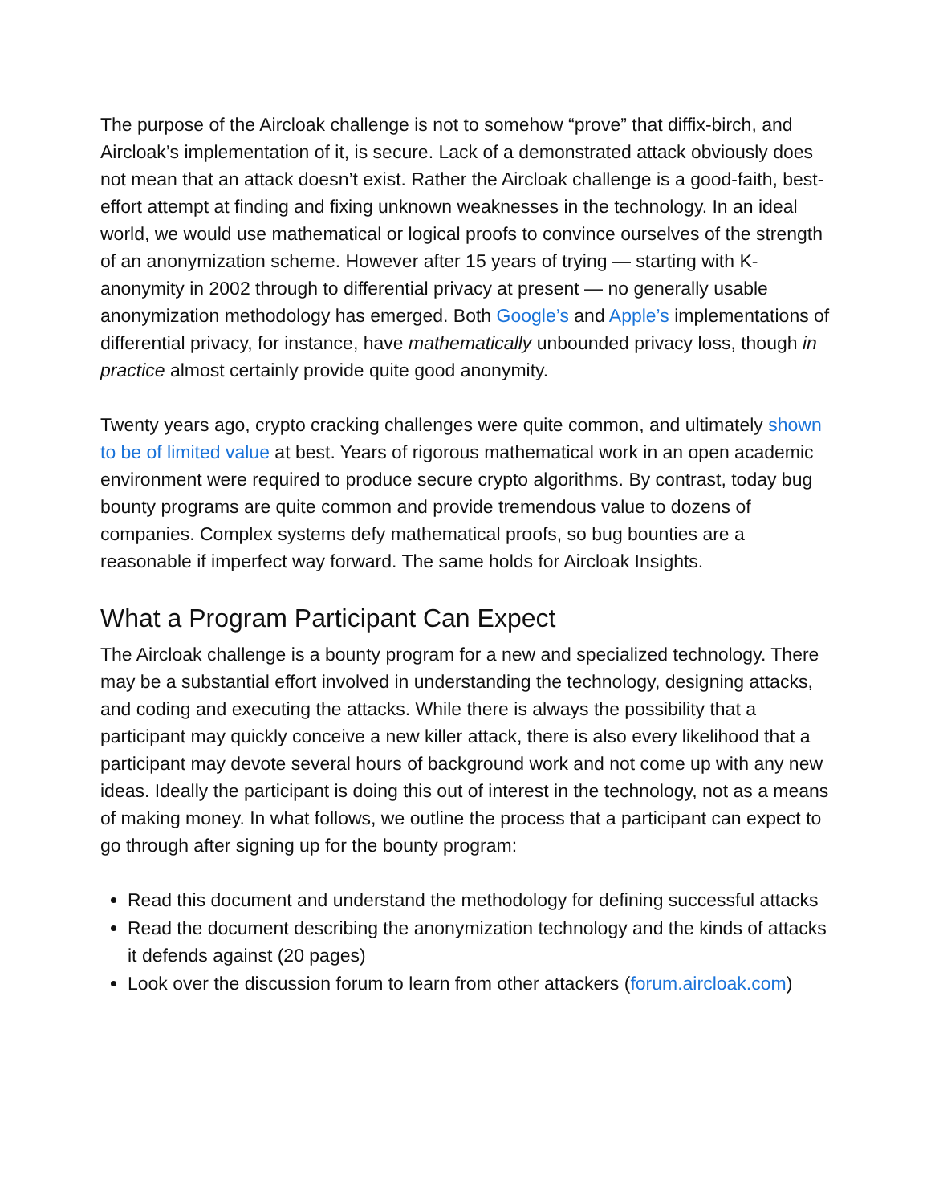The purpose of the Aircloak challenge is not to somehow “prove” that diffix-birch, and Aircloak’s implementation of it, is secure. Lack of a demonstrated attack obviously does not mean that an attack doesn’t exist. Rather the Aircloak challenge is a good-faith, best-effort attempt at finding and fixing unknown weaknesses in the technology. In an ideal world, we would use mathematical or logical proofs to convince ourselves of the strength of an anonymization scheme. However after 15 years of trying — starting with K-anonymity in 2002 through to differential privacy at present — no generally usable anonymization methodology has emerged. Both Google’s and Apple’s implementations of differential privacy, for instance, have mathematically unbounded privacy loss, though in practice almost certainly provide quite good anonymity.
Twenty years ago, crypto cracking challenges were quite common, and ultimately shown to be of limited value at best. Years of rigorous mathematical work in an open academic environment were required to produce secure crypto algorithms. By contrast, today bug bounty programs are quite common and provide tremendous value to dozens of companies. Complex systems defy mathematical proofs, so bug bounties are a reasonable if imperfect way forward. The same holds for Aircloak Insights.
What a Program Participant Can Expect
The Aircloak challenge is a bounty program for a new and specialized technology. There may be a substantial effort involved in understanding the technology, designing attacks, and coding and executing the attacks. While there is always the possibility that a participant may quickly conceive a new killer attack, there is also every likelihood that a participant may devote several hours of background work and not come up with any new ideas. Ideally the participant is doing this out of interest in the technology, not as a means of making money. In what follows, we outline the process that a participant can expect to go through after signing up for the bounty program:
Read this document and understand the methodology for defining successful attacks
Read the document describing the anonymization technology and the kinds of attacks it defends against (20 pages)
Look over the discussion forum to learn from other attackers (forum.aircloak.com)